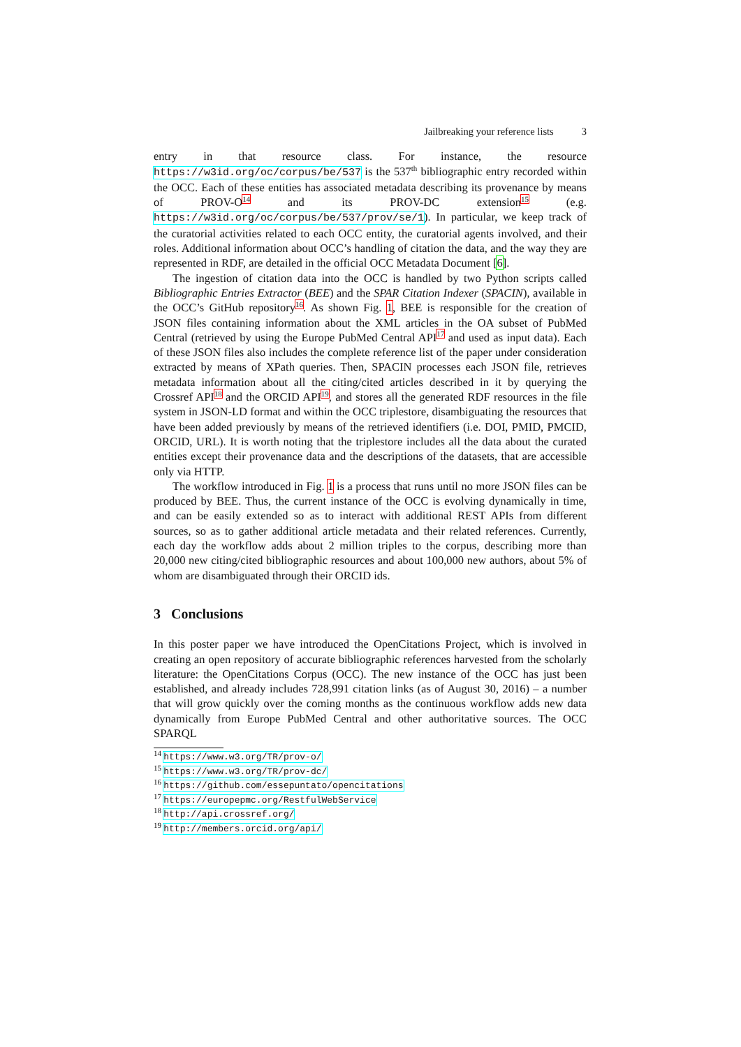Jailbreaking your reference lists 3
entry in that resource class. For instance, the resource https://w3id.org/oc/corpus/be/537 is the 537<sup>th</sup> bibliographic entry recorded within the OCC. Each of these entities has associated metadata describing its provenance by means of PROV-O<sup>14</sup> and its PROV-DC extension<sup>15</sup> (e.g. https://w3id.org/oc/corpus/be/537/prov/se/1). In particular, we keep track of the curatorial activities related to each OCC entity, the curatorial agents involved, and their roles. Additional information about OCC’s handling of citation the data, and the way they are represented in RDF, are detailed in the official OCC Metadata Document [6].
The ingestion of citation data into the OCC is handled by two Python scripts called Bibliographic Entries Extractor (BEE) and the SPAR Citation Indexer (SPACIN), available in the OCC’s GitHub repository<sup>16</sup>. As shown Fig. 1, BEE is responsible for the creation of JSON files containing information about the XML articles in the OA subset of PubMed Central (retrieved by using the Europe PubMed Central API<sup>17</sup> and used as input data). Each of these JSON files also includes the complete reference list of the paper under consideration extracted by means of XPath queries. Then, SPACIN processes each JSON file, retrieves metadata information about all the citing/cited articles described in it by querying the Crossref API<sup>18</sup> and the ORCID API<sup>19</sup>, and stores all the generated RDF resources in the file system in JSON-LD format and within the OCC triplestore, disambiguating the resources that have been added previously by means of the retrieved identifiers (i.e. DOI, PMID, PMCID, ORCID, URL). It is worth noting that the triplestore includes all the data about the curated entities except their provenance data and the descriptions of the datasets, that are accessible only via HTTP.
The workflow introduced in Fig. 1 is a process that runs until no more JSON files can be produced by BEE. Thus, the current instance of the OCC is evolving dynamically in time, and can be easily extended so as to interact with additional REST APIs from different sources, so as to gather additional article metadata and their related references. Currently, each day the workflow adds about 2 million triples to the corpus, describing more than 20,000 new citing/cited bibliographic resources and about 100,000 new authors, about 5% of whom are disambiguated through their ORCID ids.
3 Conclusions
In this poster paper we have introduced the OpenCitations Project, which is involved in creating an open repository of accurate bibliographic references harvested from the scholarly literature: the OpenCitations Corpus (OCC). The new instance of the OCC has just been established, and already includes 728,991 citation links (as of August 30, 2016) – a number that will grow quickly over the coming months as the continuous workflow adds new data dynamically from Europe PubMed Central and other authoritative sources. The OCC SPARQL
<sup>14</sup> https://www.w3.org/TR/prov-o/
<sup>15</sup> https://www.w3.org/TR/prov-dc/
<sup>16</sup> https://github.com/essepuntato/opencitations
<sup>17</sup> https://europepmc.org/RestfulWebService
<sup>18</sup> http://api.crossref.org/
<sup>19</sup> http://members.orcid.org/api/